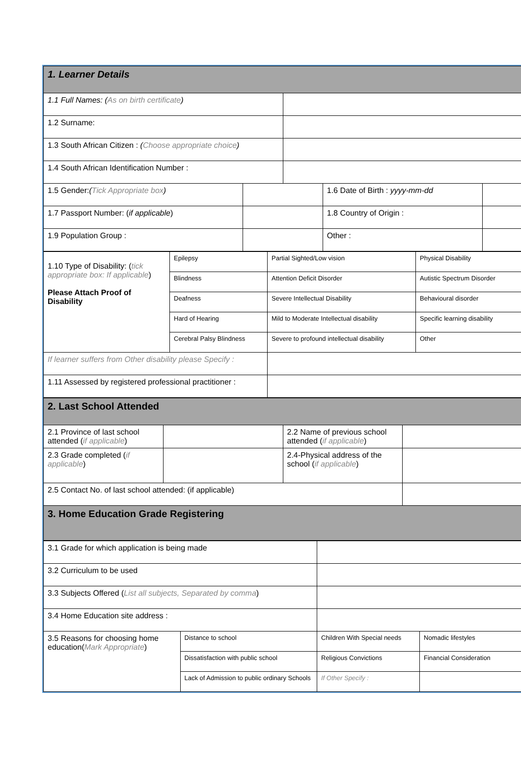| 1. Learner Details | | | | |
| 1.1 Full Names: ( As on birth certificate ) | | | | |
| 1.2 Surname: | | | | |
| 1.3 South African Citizen : ( Choose appropriate choice ) | | | | |
| 1.4 South African Identification Number : | | | | |
| 1.5 Gender: ( Tick Appropriate box ) | | | 1.6 Date of Birth : yyyy-mm-dd | |
| 1.7 Passport Number: ( if applicable ) | | | 1.8 Country of Origin : | |
| 1.9 Population Group : | | | Other : | |
| 1.10 Type of Disability: ( tick appropriate box: If applicable ) Please Attach Proof of Disability | Epilepsy | Partial Sighted/Low vision | Physical Disability |
| | Blindness | Attention Deficit Disorder | Autistic Spectrum Disorder |
| | Deafness | Severe Intellectual Disability | Behavioural disorder |
| | Hard of Hearing | Mild to Moderate Intellectual disability | Specific learning disability |
| | Cerebral Palsy Blindness | Severe to profound intellectual disability | Other |
| If learner suffers from Other disability please Specify : | | | |
| 1.11 Assessed by registered professional practitioner : | | | |
| 2. Last School Attended | | | |
| 2.1 Province of last school attended ( if applicable ) | | 2.2 Name of previous school attended ( if applicable ) | |
| 2.3 Grade completed ( if applicable ) | | 2.4-Physical address of the school ( if applicable ) | |
| 2.5 Contact No. of last school attended: (if applicable) | | | |
| 3. Home Education Grade Registering | | | |
| 3.1 Grade for which application is being made | | | |
| 3.2 Curriculum to be used | | | |
| 3.3 Subjects Offered ( List all subjects, Separated by comma ) | | | |
| 3.4 Home Education site address : | | | |
| 3.5 Reasons for choosing home education( Mark Appropriate ) | Distance to school | Children With Special needs | Nomadic lifestyles |
| | Dissatisfaction with public school | Religious Convictions | Financial Consideration |
| | Lack of Admission to public ordinary Schools | If Other Specify : | |